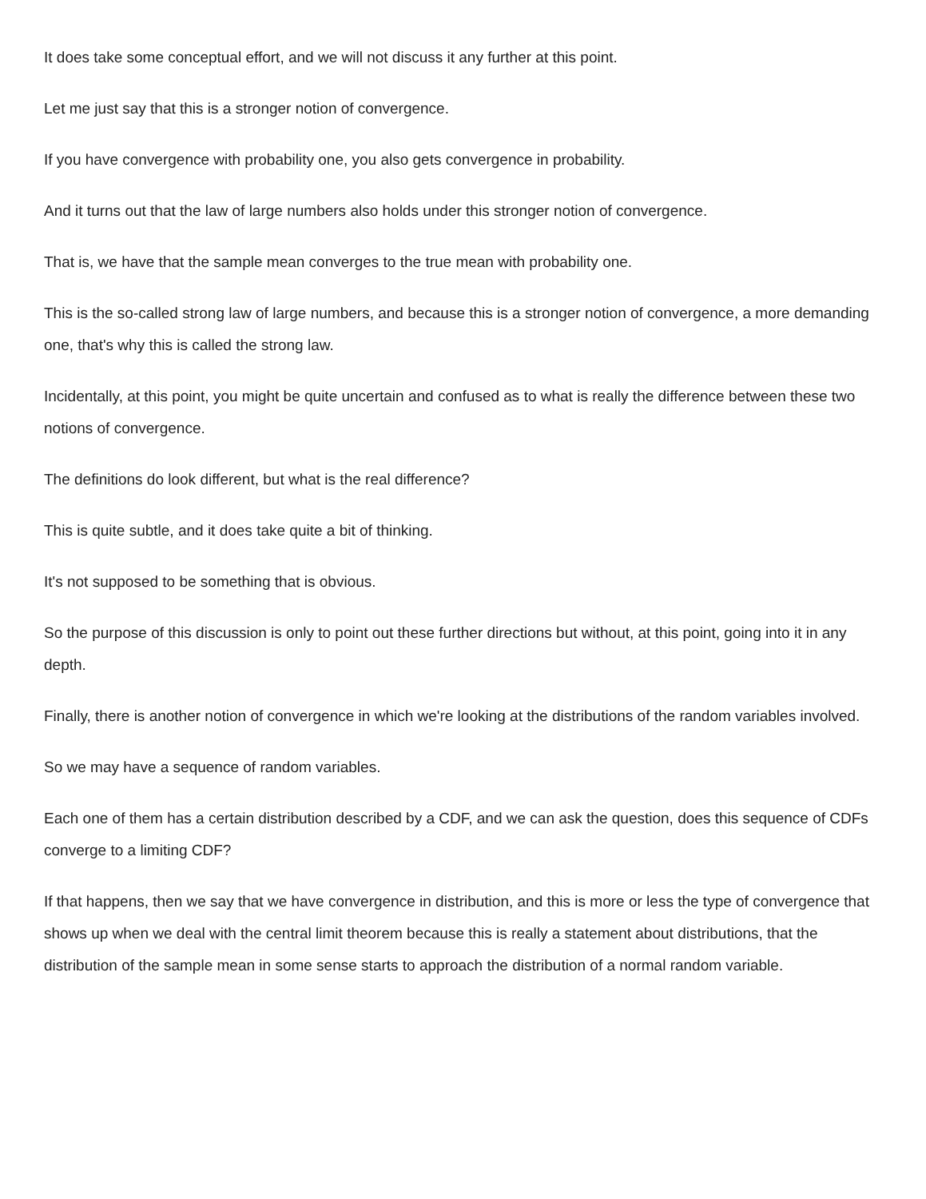It does take some conceptual effort, and we will not discuss it any further at this point.
Let me just say that this is a stronger notion of convergence.
If you have convergence with probability one, you also gets convergence in probability.
And it turns out that the law of large numbers also holds under this stronger notion of convergence.
That is, we have that the sample mean converges to the true mean with probability one.
This is the so-called strong law of large numbers, and because this is a stronger notion of convergence, a more demanding one, that's why this is called the strong law.
Incidentally, at this point, you might be quite uncertain and confused as to what is really the difference between these two notions of convergence.
The definitions do look different, but what is the real difference?
This is quite subtle, and it does take quite a bit of thinking.
It's not supposed to be something that is obvious.
So the purpose of this discussion is only to point out these further directions but without, at this point, going into it in any depth.
Finally, there is another notion of convergence in which we're looking at the distributions of the random variables involved.
So we may have a sequence of random variables.
Each one of them has a certain distribution described by a CDF, and we can ask the question, does this sequence of CDFs converge to a limiting CDF?
If that happens, then we say that we have convergence in distribution, and this is more or less the type of convergence that shows up when we deal with the central limit theorem because this is really a statement about distributions, that the distribution of the sample mean in some sense starts to approach the distribution of a normal random variable.